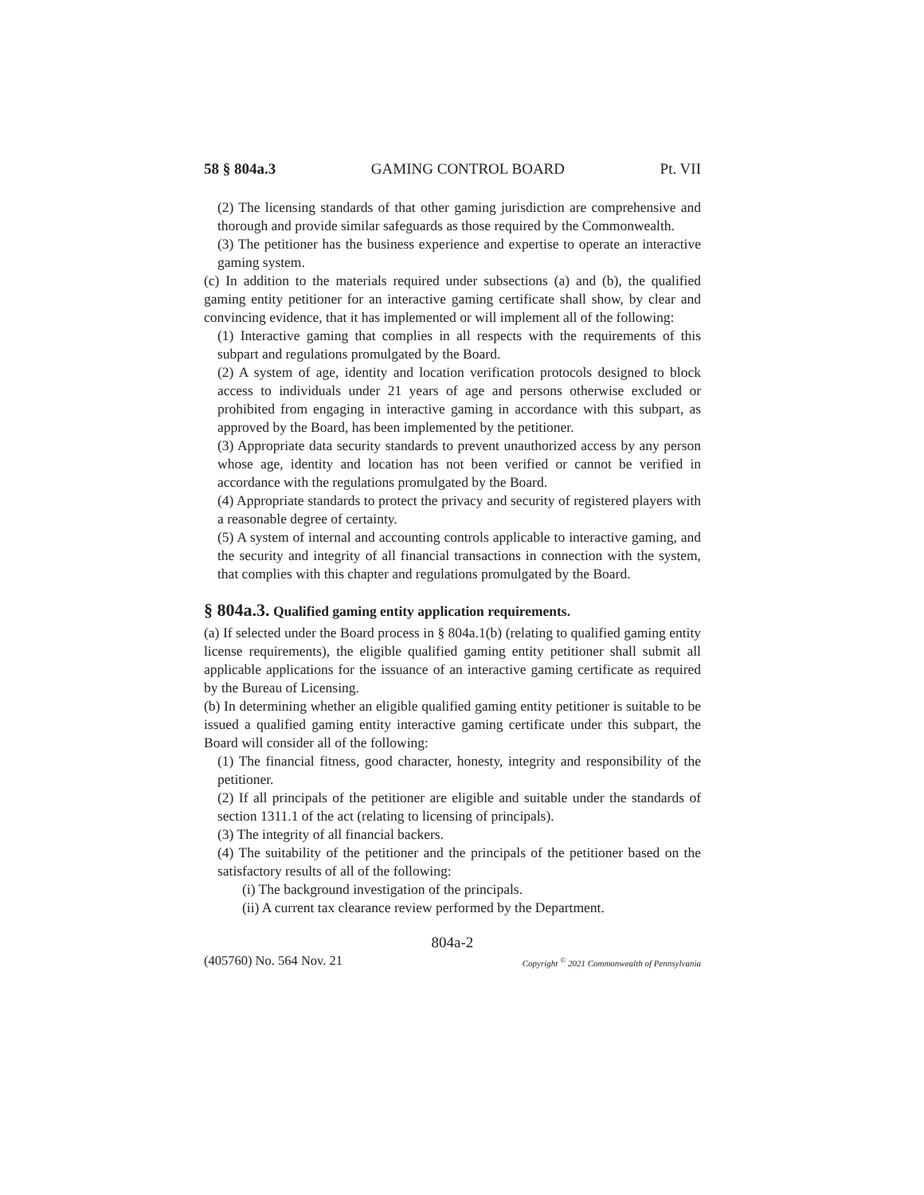58 § 804a.3 GAMING CONTROL BOARD Pt. VII
(2) The licensing standards of that other gaming jurisdiction are comprehensive and thorough and provide similar safeguards as those required by the Commonwealth.
(3) The petitioner has the business experience and expertise to operate an interactive gaming system.
(c) In addition to the materials required under subsections (a) and (b), the qualified gaming entity petitioner for an interactive gaming certificate shall show, by clear and convincing evidence, that it has implemented or will implement all of the following:
(1) Interactive gaming that complies in all respects with the requirements of this subpart and regulations promulgated by the Board.
(2) A system of age, identity and location verification protocols designed to block access to individuals under 21 years of age and persons otherwise excluded or prohibited from engaging in interactive gaming in accordance with this subpart, as approved by the Board, has been implemented by the petitioner.
(3) Appropriate data security standards to prevent unauthorized access by any person whose age, identity and location has not been verified or cannot be verified in accordance with the regulations promulgated by the Board.
(4) Appropriate standards to protect the privacy and security of registered players with a reasonable degree of certainty.
(5) A system of internal and accounting controls applicable to interactive gaming, and the security and integrity of all financial transactions in connection with the system, that complies with this chapter and regulations promulgated by the Board.
§ 804a.3. Qualified gaming entity application requirements.
(a) If selected under the Board process in § 804a.1(b) (relating to qualified gaming entity license requirements), the eligible qualified gaming entity petitioner shall submit all applicable applications for the issuance of an interactive gaming certificate as required by the Bureau of Licensing.
(b) In determining whether an eligible qualified gaming entity petitioner is suitable to be issued a qualified gaming entity interactive gaming certificate under this subpart, the Board will consider all of the following:
(1) The financial fitness, good character, honesty, integrity and responsibility of the petitioner.
(2) If all principals of the petitioner are eligible and suitable under the standards of section 1311.1 of the act (relating to licensing of principals).
(3) The integrity of all financial backers.
(4) The suitability of the petitioner and the principals of the petitioner based on the satisfactory results of all of the following:
(i) The background investigation of the principals.
(ii) A current tax clearance review performed by the Department.
804a-2
(405760) No. 564 Nov. 21 Copyright <sup>©</sup> 2021 Commonwealth of Pennsylvania